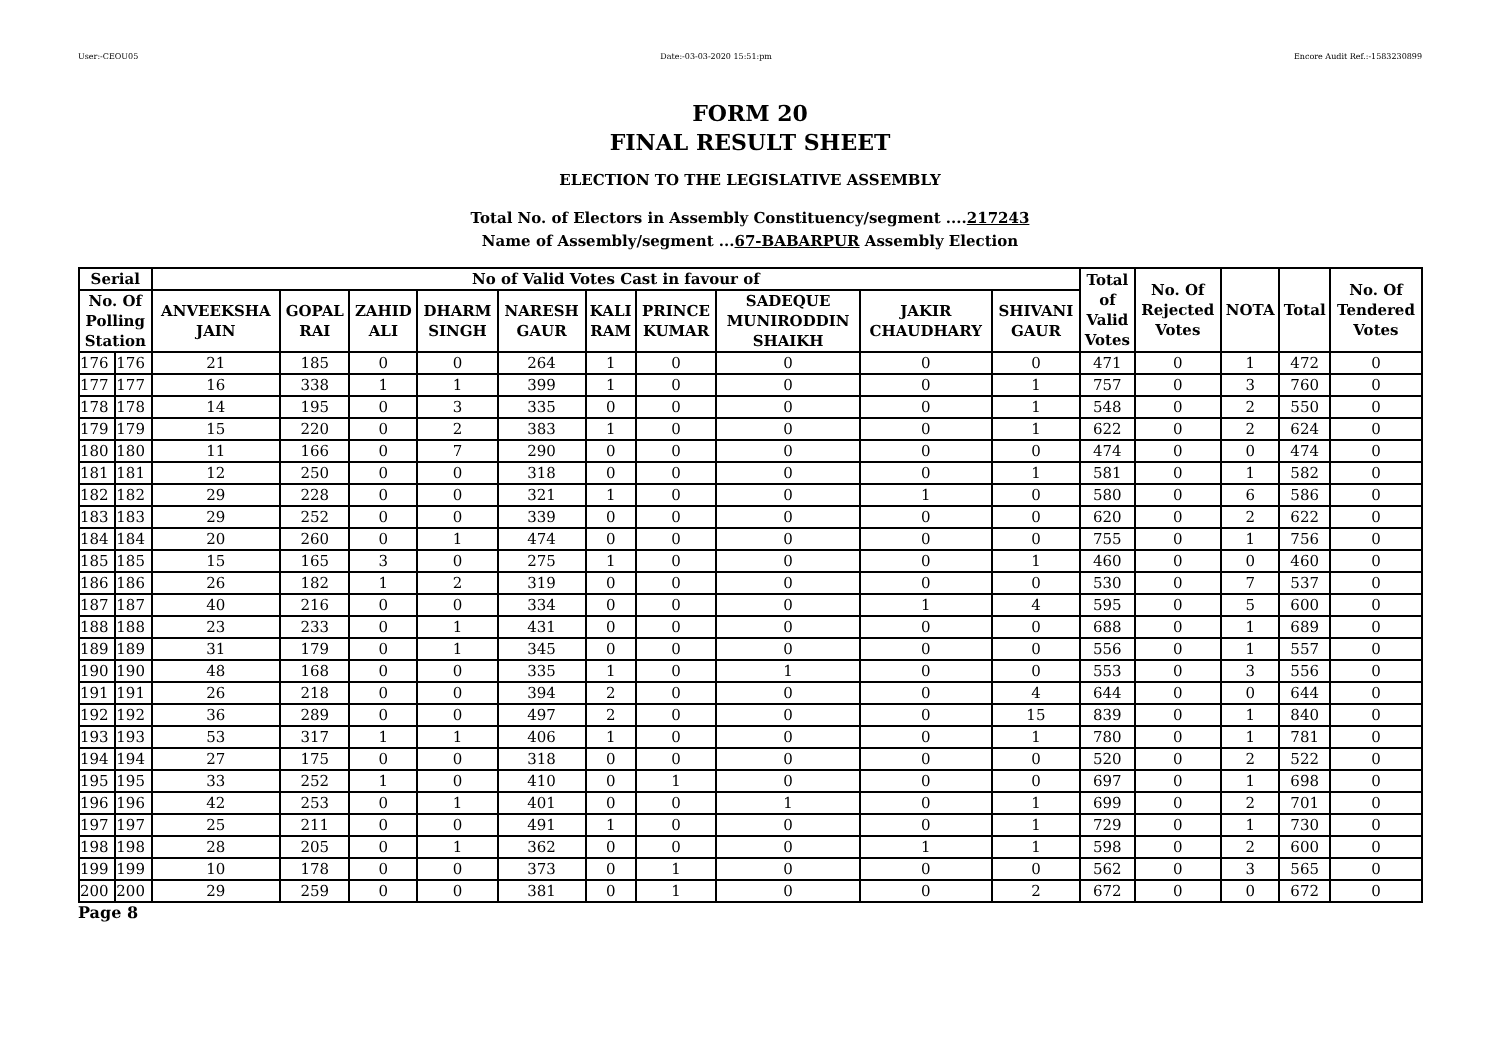User:-CEOU05 Date:-03-03-2020 15:51:pm Encore Audit Ref.:-1583230899
FORM 20
FINAL RESULT SHEET
ELECTION TO THE LEGISLATIVE ASSEMBLY
Total No. of Electors in Assembly Constituency/segment ....217243
Name of Assembly/segment ...67-BABARPUR Assembly Election
| Serial | | No of Valid Votes Cast in favour of | | | | | | | | | | Total of Valid Votes | No. Of Rejected Votes | NOTA | Total | No. Of Tendered Votes |
| --- | --- | --- | --- | --- | --- | --- | --- | --- | --- | --- | --- | --- | --- | --- | --- | --- |
| No. Of Polling Station | | ANVEEKSHA JAIN | GOPAL RAI | ZAHID ALI | DHARM SINGH | NARESH GAUR | KALI RAM | PRINCE KUMAR | SADEQUE MUNIRODDIN SHAIKH | JAKIR CHAUDHARY | SHIVANI GAUR | | | | | |
| 176 | 176 | 21 | 185 | 0 | 0 | 264 | 1 | 0 | 0 | 0 | 0 | 471 | 0 | 1 | 472 | 0 |
| 177 | 177 | 16 | 338 | 1 | 1 | 399 | 1 | 0 | 0 | 0 | 1 | 757 | 0 | 3 | 760 | 0 |
| 178 | 178 | 14 | 195 | 0 | 3 | 335 | 0 | 0 | 0 | 0 | 1 | 548 | 0 | 2 | 550 | 0 |
| 179 | 179 | 15 | 220 | 0 | 2 | 383 | 1 | 0 | 0 | 0 | 1 | 622 | 0 | 2 | 624 | 0 |
| 180 | 180 | 11 | 166 | 0 | 7 | 290 | 0 | 0 | 0 | 0 | 0 | 474 | 0 | 0 | 474 | 0 |
| 181 | 181 | 12 | 250 | 0 | 0 | 318 | 0 | 0 | 0 | 0 | 1 | 581 | 0 | 1 | 582 | 0 |
| 182 | 182 | 29 | 228 | 0 | 0 | 321 | 1 | 0 | 0 | 1 | 0 | 580 | 0 | 6 | 586 | 0 |
| 183 | 183 | 29 | 252 | 0 | 0 | 339 | 0 | 0 | 0 | 0 | 0 | 620 | 0 | 2 | 622 | 0 |
| 184 | 184 | 20 | 260 | 0 | 1 | 474 | 0 | 0 | 0 | 0 | 0 | 755 | 0 | 1 | 756 | 0 |
| 185 | 185 | 15 | 165 | 3 | 0 | 275 | 1 | 0 | 0 | 0 | 1 | 460 | 0 | 0 | 460 | 0 |
| 186 | 186 | 26 | 182 | 1 | 2 | 319 | 0 | 0 | 0 | 0 | 0 | 530 | 0 | 7 | 537 | 0 |
| 187 | 187 | 40 | 216 | 0 | 0 | 334 | 0 | 0 | 0 | 1 | 4 | 595 | 0 | 5 | 600 | 0 |
| 188 | 188 | 23 | 233 | 0 | 1 | 431 | 0 | 0 | 0 | 0 | 0 | 688 | 0 | 1 | 689 | 0 |
| 189 | 189 | 31 | 179 | 0 | 1 | 345 | 0 | 0 | 0 | 0 | 0 | 556 | 0 | 1 | 557 | 0 |
| 190 | 190 | 48 | 168 | 0 | 0 | 335 | 1 | 0 | 1 | 0 | 0 | 553 | 0 | 3 | 556 | 0 |
| 191 | 191 | 26 | 218 | 0 | 0 | 394 | 2 | 0 | 0 | 0 | 4 | 644 | 0 | 0 | 644 | 0 |
| 192 | 192 | 36 | 289 | 0 | 0 | 497 | 2 | 0 | 0 | 0 | 15 | 839 | 0 | 1 | 840 | 0 |
| 193 | 193 | 53 | 317 | 1 | 1 | 406 | 1 | 0 | 0 | 0 | 1 | 780 | 0 | 1 | 781 | 0 |
| 194 | 194 | 27 | 175 | 0 | 0 | 318 | 0 | 0 | 0 | 0 | 0 | 520 | 0 | 2 | 522 | 0 |
| 195 | 195 | 33 | 252 | 1 | 0 | 410 | 0 | 1 | 0 | 0 | 0 | 697 | 0 | 1 | 698 | 0 |
| 196 | 196 | 42 | 253 | 0 | 1 | 401 | 0 | 0 | 1 | 0 | 1 | 699 | 0 | 2 | 701 | 0 |
| 197 | 197 | 25 | 211 | 0 | 0 | 491 | 1 | 0 | 0 | 0 | 1 | 729 | 0 | 1 | 730 | 0 |
| 198 | 198 | 28 | 205 | 0 | 1 | 362 | 0 | 0 | 0 | 1 | 1 | 598 | 0 | 2 | 600 | 0 |
| 199 | 199 | 10 | 178 | 0 | 0 | 373 | 0 | 1 | 0 | 0 | 0 | 562 | 0 | 3 | 565 | 0 |
| 200 | 200 | 29 | 259 | 0 | 0 | 381 | 0 | 1 | 0 | 0 | 2 | 672 | 0 | 0 | 672 | 0 |
Page 8